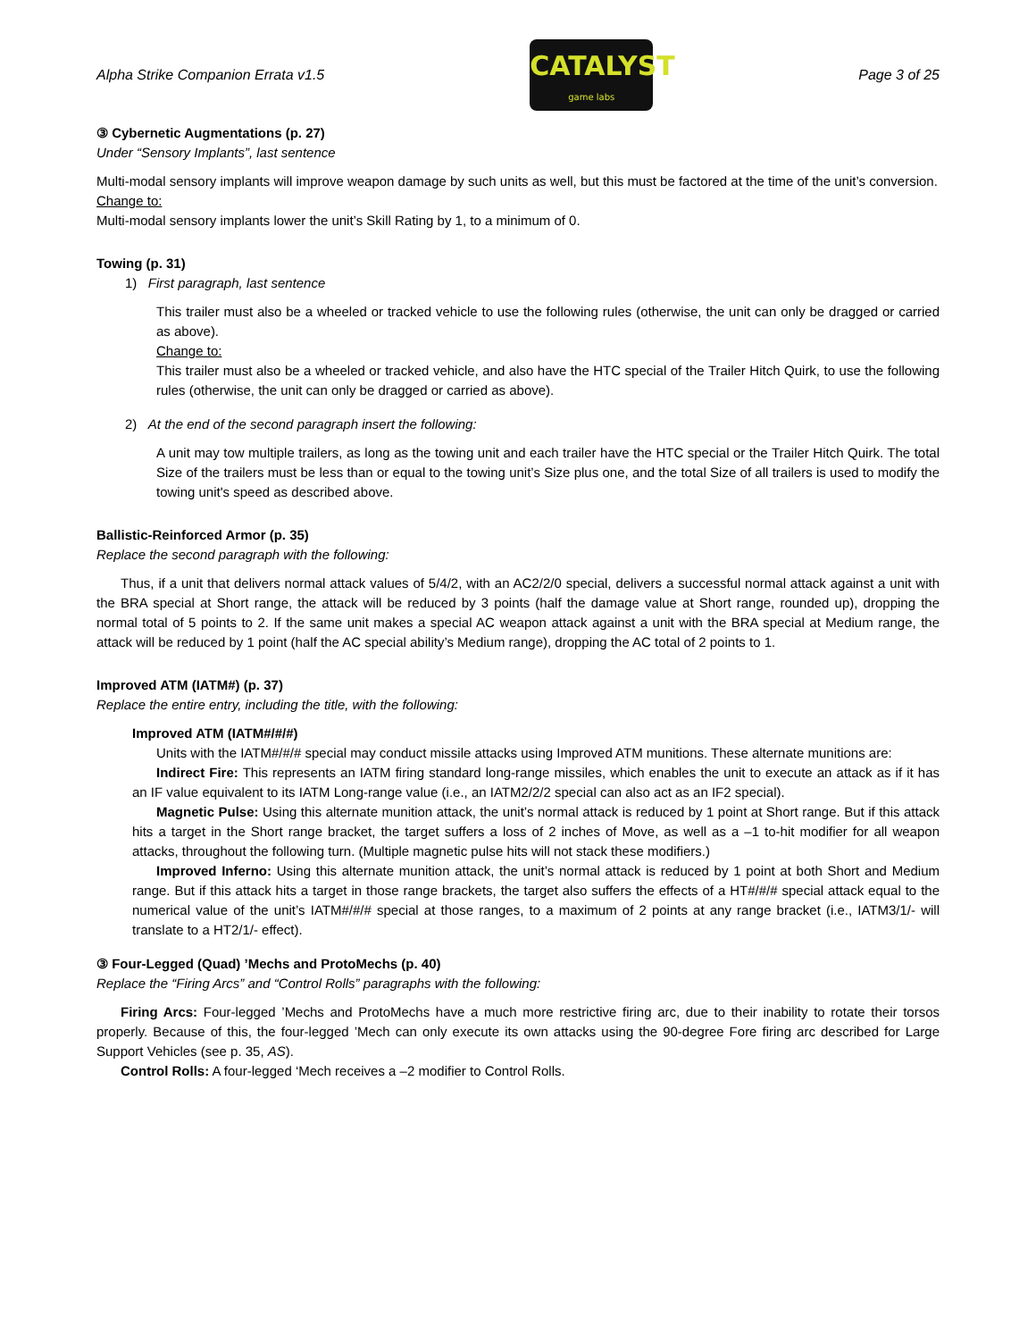Alpha Strike Companion Errata v1.5
CATALYST
game labs
Page 3 of 25
③ Cybernetic Augmentations (p. 27)
Under “Sensory Implants”, last sentence
Multi-modal sensory implants will improve weapon damage by such units as well, but this must be factored at the time of the unit’s conversion.
Change to:
Multi-modal sensory implants lower the unit’s Skill Rating by 1, to a minimum of 0.
Towing (p. 31)
1) First paragraph, last sentence
This trailer must also be a wheeled or tracked vehicle to use the following rules (otherwise, the unit can only be dragged or carried as above).
Change to:
This trailer must also be a wheeled or tracked vehicle, and also have the HTC special of the Trailer Hitch Quirk, to use the following rules (otherwise, the unit can only be dragged or carried as above).
2) At the end of the second paragraph insert the following:
A unit may tow multiple trailers, as long as the towing unit and each trailer have the HTC special or the Trailer Hitch Quirk. The total Size of the trailers must be less than or equal to the towing unit’s Size plus one, and the total Size of all trailers is used to modify the towing unit's speed as described above.
Ballistic-Reinforced Armor (p. 35)
Replace the second paragraph with the following:
Thus, if a unit that delivers normal attack values of 5/4/2, with an AC2/2/0 special, delivers a successful normal attack against a unit with the BRA special at Short range, the attack will be reduced by 3 points (half the damage value at Short range, rounded up), dropping the normal total of 5 points to 2. If the same unit makes a special AC weapon attack against a unit with the BRA special at Medium range, the attack will be reduced by 1 point (half the AC special ability’s Medium range), dropping the AC total of 2 points to 1.
Improved ATM (IATM#) (p. 37)
Replace the entire entry, including the title, with the following:
Improved ATM (IATM#/#/#)
Units with the IATM#/#/# special may conduct missile attacks using Improved ATM munitions. These alternate munitions are:
Indirect Fire: This represents an IATM firing standard long-range missiles, which enables the unit to execute an attack as if it has an IF value equivalent to its IATM Long-range value (i.e., an IATM2/2/2 special can also act as an IF2 special).
Magnetic Pulse: Using this alternate munition attack, the unit’s normal attack is reduced by 1 point at Short range. But if this attack hits a target in the Short range bracket, the target suffers a loss of 2 inches of Move, as well as a –1 to-hit modifier for all weapon attacks, throughout the following turn. (Multiple magnetic pulse hits will not stack these modifiers.)
Improved Inferno: Using this alternate munition attack, the unit’s normal attack is reduced by 1 point at both Short and Medium range. But if this attack hits a target in those range brackets, the target also suffers the effects of a HT#/#/# special attack equal to the numerical value of the unit’s IATM#/#/# special at those ranges, to a maximum of 2 points at any range bracket (i.e., IATM3/1/- will translate to a HT2/1/- effect).
③ Four-Legged (Quad) ’Mechs and ProtoMechs (p. 40)
Replace the “Firing Arcs” and “Control Rolls” paragraphs with the following:
Firing Arcs: Four-legged ’Mechs and ProtoMechs have a much more restrictive firing arc, due to their inability to rotate their torsos properly. Because of this, the four-legged ’Mech can only execute its own attacks using the 90-degree Fore firing arc described for Large Support Vehicles (see p. 35, AS).
Control Rolls: A four-legged ‘Mech receives a –2 modifier to Control Rolls.